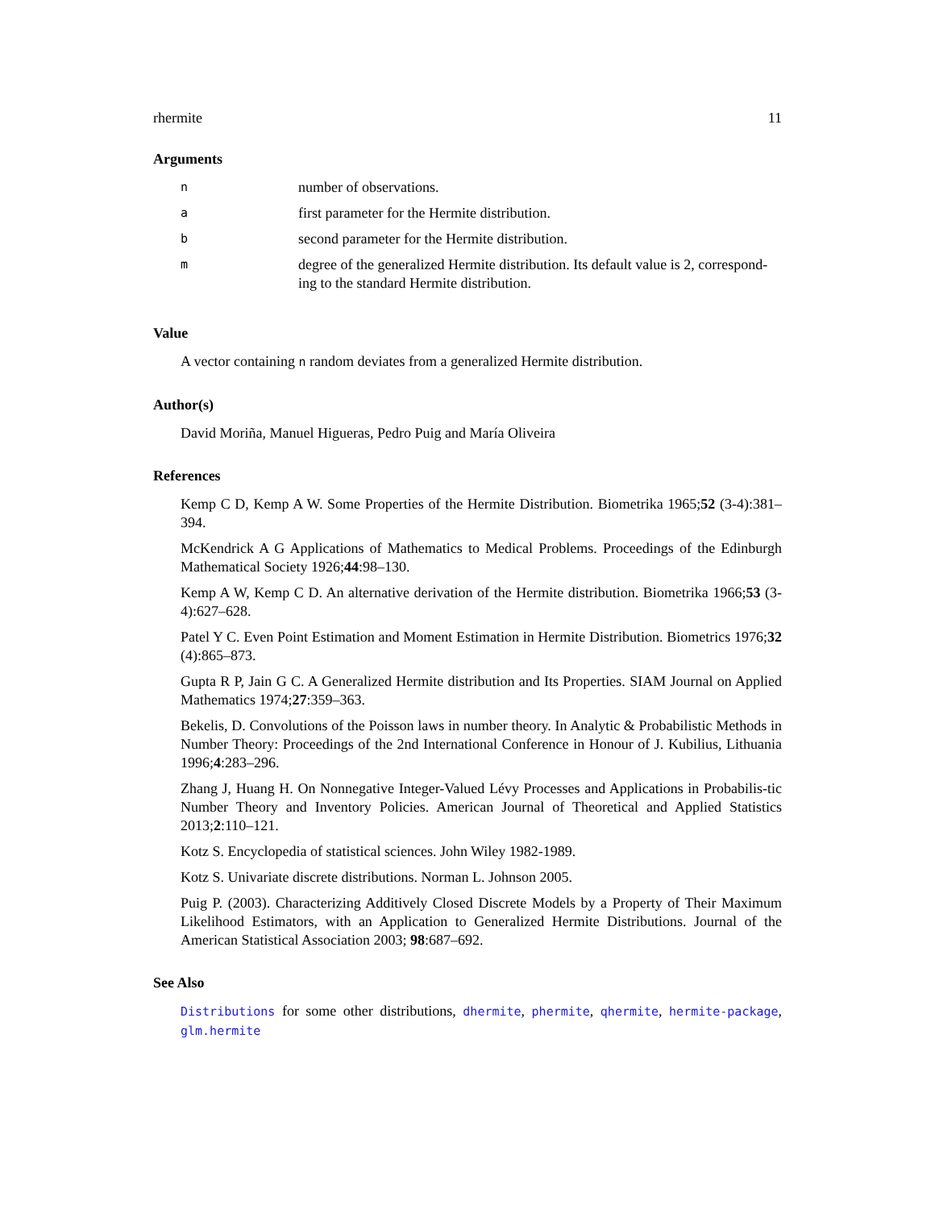rhermite 11
Arguments
| n | number of observations. |
| a | first parameter for the Hermite distribution. |
| b | second parameter for the Hermite distribution. |
| m | degree of the generalized Hermite distribution. Its default value is 2, correspond-ing to the standard Hermite distribution. |
Value
A vector containing n random deviates from a generalized Hermite distribution.
Author(s)
David Moriña, Manuel Higueras, Pedro Puig and María Oliveira
References
Kemp C D, Kemp A W. Some Properties of the Hermite Distribution. Biometrika 1965;52 (3-4):381–394.
McKendrick A G Applications of Mathematics to Medical Problems. Proceedings of the Edinburgh Mathematical Society 1926;44:98–130.
Kemp A W, Kemp C D. An alternative derivation of the Hermite distribution. Biometrika 1966;53 (3-4):627–628.
Patel Y C. Even Point Estimation and Moment Estimation in Hermite Distribution. Biometrics 1976;32 (4):865–873.
Gupta R P, Jain G C. A Generalized Hermite distribution and Its Properties. SIAM Journal on Applied Mathematics 1974;27:359–363.
Bekelis, D. Convolutions of the Poisson laws in number theory. In Analytic & Probabilistic Methods in Number Theory: Proceedings of the 2nd International Conference in Honour of J. Kubilius, Lithuania 1996;4:283–296.
Zhang J, Huang H. On Nonnegative Integer-Valued Lévy Processes and Applications in Probabilis-tic Number Theory and Inventory Policies. American Journal of Theoretical and Applied Statistics 2013;2:110–121.
Kotz S. Encyclopedia of statistical sciences. John Wiley 1982-1989.
Kotz S. Univariate discrete distributions. Norman L. Johnson 2005.
Puig P. (2003). Characterizing Additively Closed Discrete Models by a Property of Their Maximum Likelihood Estimators, with an Application to Generalized Hermite Distributions. Journal of the American Statistical Association 2003; 98:687–692.
See Also
Distributions for some other distributions, dhermite, phermite, qhermite, hermite-package, glm.hermite